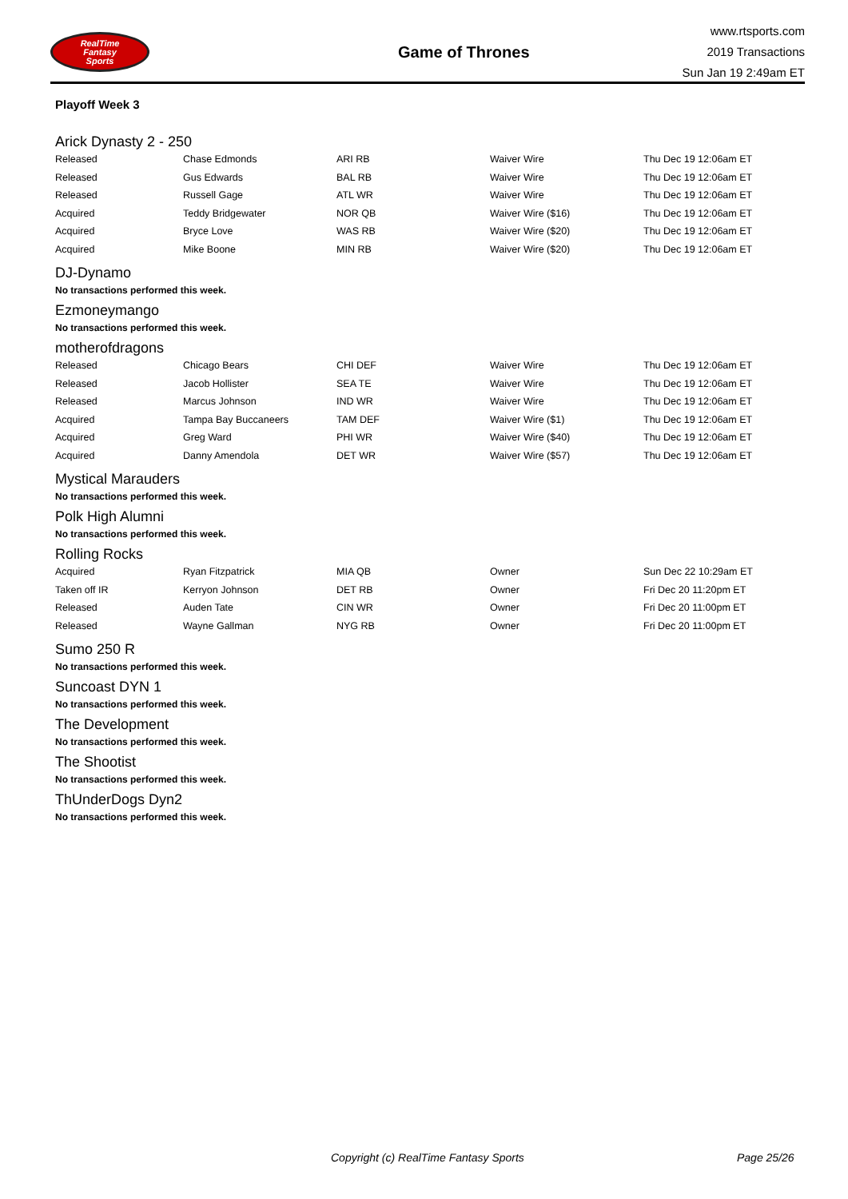RealTime
Fantasy
Sports
Game of Thrones
www.rtsports.com
2019 Transactions
Sun Jan 19 2:49am ET
Playoff Week 3
Arick Dynasty 2 - 250
| Released | Chase Edmonds | ARI RB | Waiver Wire | Thu Dec 19 12:06am ET |
| Released | Gus Edwards | BAL RB | Waiver Wire | Thu Dec 19 12:06am ET |
| Released | Russell Gage | ATL WR | Waiver Wire | Thu Dec 19 12:06am ET |
| Acquired | Teddy Bridgewater | NOR QB | Waiver Wire ($16) | Thu Dec 19 12:06am ET |
| Acquired | Bryce Love | WAS RB | Waiver Wire ($20) | Thu Dec 19 12:06am ET |
| Acquired | Mike Boone | MIN RB | Waiver Wire ($20) | Thu Dec 19 12:06am ET |
DJ-Dynamo
No transactions performed this week.
Ezmoneymango
No transactions performed this week.
motherofdragons
| Released | Chicago Bears | CHI DEF | Waiver Wire | Thu Dec 19 12:06am ET |
| Released | Jacob Hollister | SEA TE | Waiver Wire | Thu Dec 19 12:06am ET |
| Released | Marcus Johnson | IND WR | Waiver Wire | Thu Dec 19 12:06am ET |
| Acquired | Tampa Bay Buccaneers | TAM DEF | Waiver Wire ($1) | Thu Dec 19 12:06am ET |
| Acquired | Greg Ward | PHI WR | Waiver Wire ($40) | Thu Dec 19 12:06am ET |
| Acquired | Danny Amendola | DET WR | Waiver Wire ($57) | Thu Dec 19 12:06am ET |
Mystical Marauders
No transactions performed this week.
Polk High Alumni
No transactions performed this week.
Rolling Rocks
| Acquired | Ryan Fitzpatrick | MIA QB | Owner | Sun Dec 22 10:29am ET |
| Taken off IR | Kerryon Johnson | DET RB | Owner | Fri Dec 20 11:20pm ET |
| Released | Auden Tate | CIN WR | Owner | Fri Dec 20 11:00pm ET |
| Released | Wayne Gallman | NYG RB | Owner | Fri Dec 20 11:00pm ET |
Sumo 250 R
No transactions performed this week.
Suncoast DYN 1
No transactions performed this week.
The Development
No transactions performed this week.
The Shootist
No transactions performed this week.
ThUnderDogs Dyn2
No transactions performed this week.
Copyright (c) RealTime Fantasy Sports Page 25/26